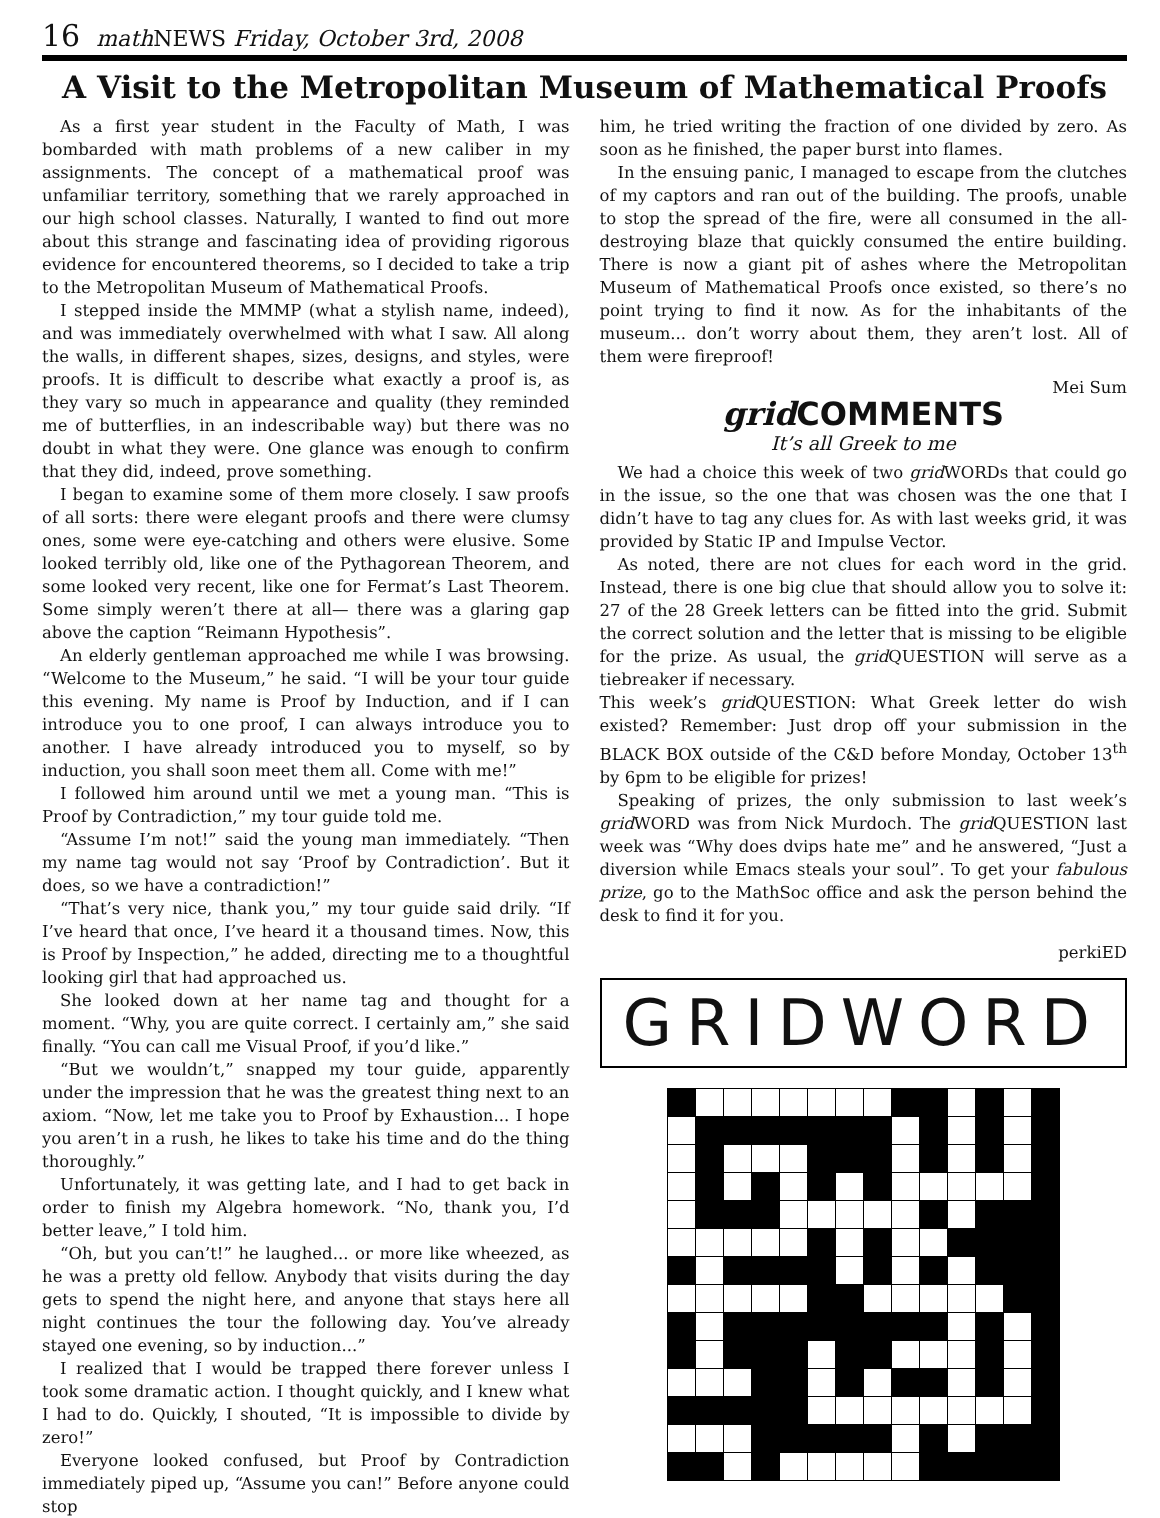16 math NEWS Friday, October 3rd, 2008
A Visit to the Metropolitan Museum of Mathematical Proofs
As a first year student in the Faculty of Math, I was bombarded with math problems of a new caliber in my assignments. The concept of a mathematical proof was unfamiliar territory, something that we rarely approached in our high school classes. Naturally, I wanted to find out more about this strange and fascinating idea of providing rigorous evidence for encountered theorems, so I decided to take a trip to the Metropolitan Museum of Mathematical Proofs.
I stepped inside the MMMP (what a stylish name, indeed), and was immediately overwhelmed with what I saw. All along the walls, in different shapes, sizes, designs, and styles, were proofs. It is difficult to describe what exactly a proof is, as they vary so much in appearance and quality (they reminded me of butterflies, in an indescribable way) but there was no doubt in what they were. One glance was enough to confirm that they did, indeed, prove something.
I began to examine some of them more closely. I saw proofs of all sorts: there were elegant proofs and there were clumsy ones, some were eye-catching and others were elusive. Some looked terribly old, like one of the Pythagorean Theorem, and some looked very recent, like one for Fermat’s Last Theorem. Some simply weren’t there at all— there was a glaring gap above the caption “Reimann Hypothesis”.
An elderly gentleman approached me while I was browsing. “Welcome to the Museum,” he said. “I will be your tour guide this evening. My name is Proof by Induction, and if I can introduce you to one proof, I can always introduce you to another. I have already introduced you to myself, so by induction, you shall soon meet them all. Come with me!”
I followed him around until we met a young man. “This is Proof by Contradiction,” my tour guide told me.
“Assume I’m not!” said the young man immediately. “Then my name tag would not say ‘Proof by Contradiction’. But it does, so we have a contradiction!”
“That’s very nice, thank you,” my tour guide said drily. “If I’ve heard that once, I’ve heard it a thousand times. Now, this is Proof by Inspection,” he added, directing me to a thoughtful looking girl that had approached us.
She looked down at her name tag and thought for a moment. “Why, you are quite correct. I certainly am,” she said finally. “You can call me Visual Proof, if you’d like.”
“But we wouldn’t,” snapped my tour guide, apparently under the impression that he was the greatest thing next to an axiom. “Now, let me take you to Proof by Exhaustion... I hope you aren’t in a rush, he likes to take his time and do the thing thoroughly.”
Unfortunately, it was getting late, and I had to get back in order to finish my Algebra homework. “No, thank you, I’d better leave,” I told him.
“Oh, but you can’t!” he laughed... or more like wheezed, as he was a pretty old fellow. Anybody that visits during the day gets to spend the night here, and anyone that stays here all night continues the tour the following day. You’ve already stayed one evening, so by induction...”
I realized that I would be trapped there forever unless I took some dramatic action. I thought quickly, and I knew what I had to do. Quickly, I shouted, “It is impossible to divide by zero!”
Everyone looked confused, but Proof by Contradiction immediately piped up, “Assume you can!” Before anyone could stop
him, he tried writing the fraction of one divided by zero. As soon as he finished, the paper burst into flames.
In the ensuing panic, I managed to escape from the clutches of my captors and ran out of the building. The proofs, unable to stop the spread of the fire, were all consumed in the all-destroying blaze that quickly consumed the entire building. There is now a giant pit of ashes where the Metropolitan Museum of Mathematical Proofs once existed, so there’s no point trying to find it now. As for the inhabitants of the museum... don’t worry about them, they aren’t lost. All of them were fireproof!
Mei Sum
grid COMMENTS
It’s all Greek to me
We had a choice this week of two grid WORDs that could go in the issue, so the one that was chosen was the one that I didn’t have to tag any clues for. As with last weeks grid, it was provided by Static IP and Impulse Vector.
As noted, there are not clues for each word in the grid. Instead, there is one big clue that should allow you to solve it: 27 of the 28 Greek letters can be fitted into the grid. Submit the correct solution and the letter that is missing to be eligible for the prize. As usual, the grid QUESTION will serve as a tiebreaker if necessary.
This week’s grid QUESTION: What Greek letter do wish existed? Remember: Just drop off your submission in the BLACK BOX outside of the C&D before Monday, October 13<sup>th</sup> by 6pm to be eligible for prizes!
Speaking of prizes, the only submission to last week’s grid WORD was from Nick Murdoch. The grid QUESTION last week was “Why does dvips hate me” and he answered, “Just a diversion while Emacs steals your soul”. To get your fabulous prize, go to the MathSoc office and ask the person behind the desk to find it for you.
perkiED
GRIDWORD